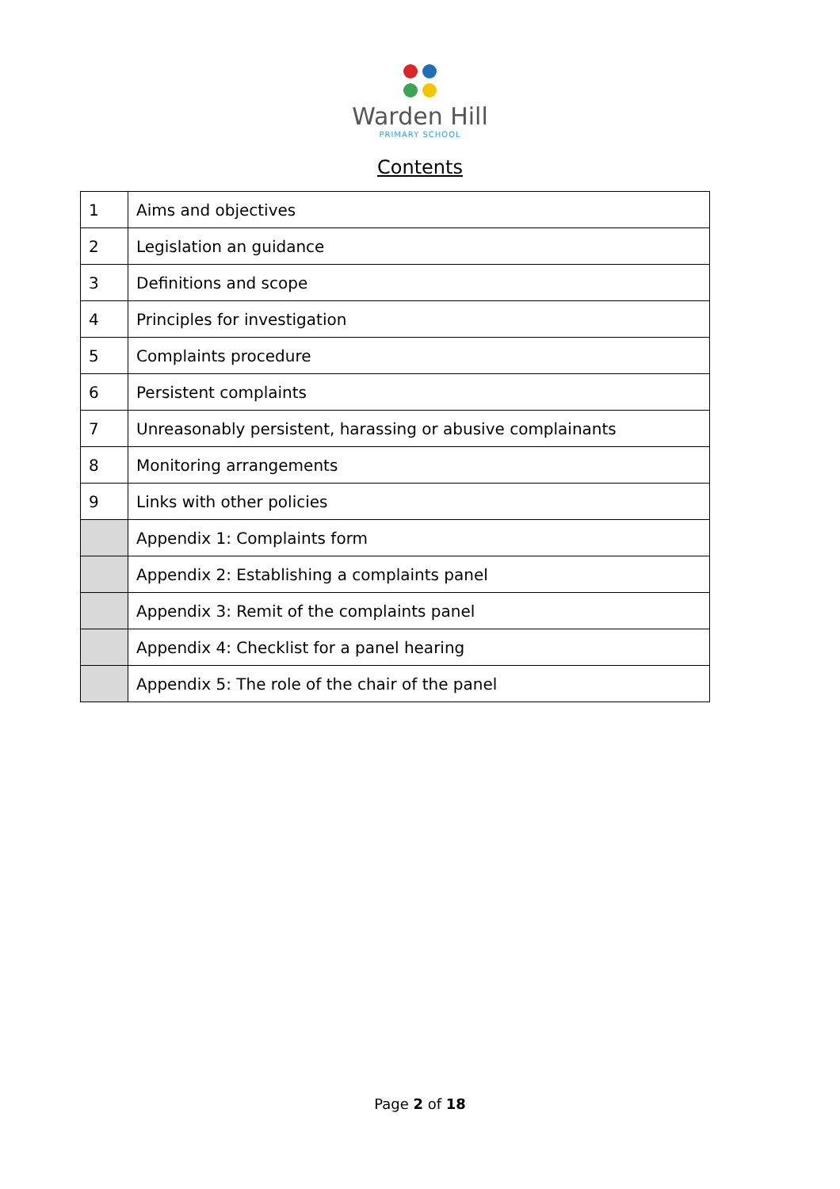Warden Hill
PRIMARY SCHOOL
Contents
| 1 | Aims and objectives |
| 2 | Legislation an guidance |
| 3 | Definitions and scope |
| 4 | Principles for investigation |
| 5 | Complaints procedure |
| 6 | Persistent complaints |
| 7 | Unreasonably persistent, harassing or abusive complainants |
| 8 | Monitoring arrangements |
| 9 | Links with other policies |
| | Appendix 1: Complaints form |
| | Appendix 2: Establishing a complaints panel |
| | Appendix 3: Remit of the complaints panel |
| | Appendix 4: Checklist for a panel hearing |
| | Appendix 5: The role of the chair of the panel |
Page 2 of 18